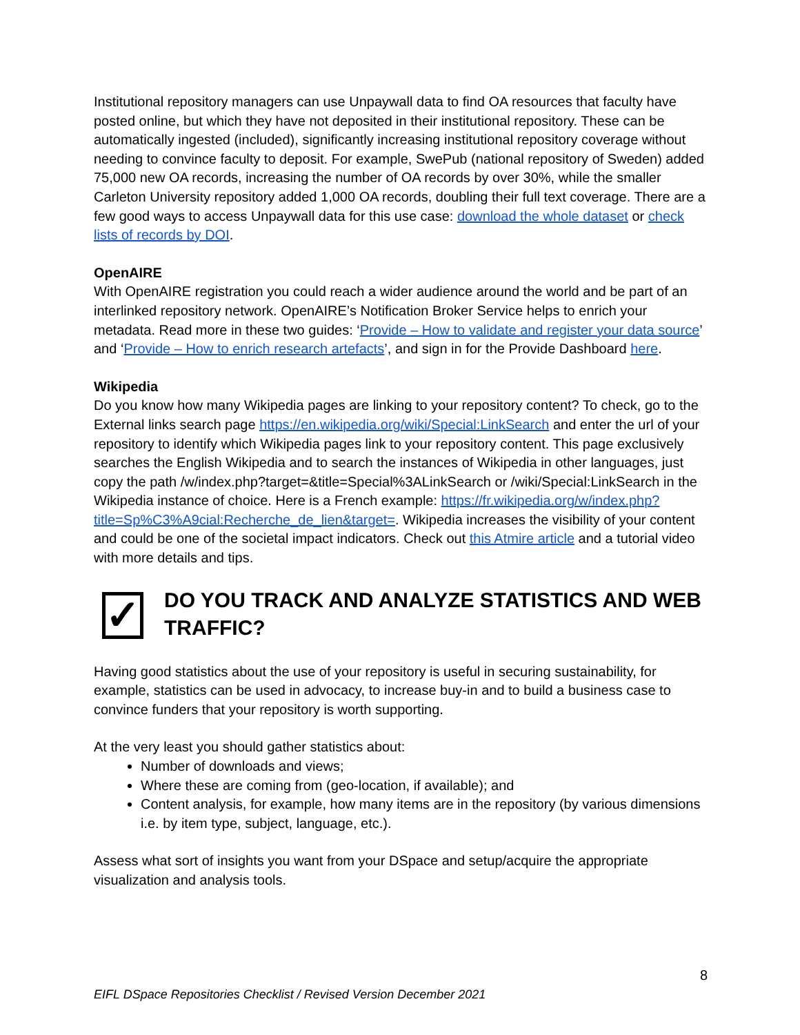Institutional repository managers can use Unpaywall data to find OA resources that faculty have posted online, but which they have not deposited in their institutional repository. These can be automatically ingested (included), significantly increasing institutional repository coverage without needing to convince faculty to deposit. For example, SwePub (national repository of Sweden) added 75,000 new OA records, increasing the number of OA records by over 30%, while the smaller Carleton University repository added 1,000 OA records, doubling their full text coverage. There are a few good ways to access Unpaywall data for this use case: download the whole dataset or check lists of records by DOI.
OpenAIRE
With OpenAIRE registration you could reach a wider audience around the world and be part of an interlinked repository network. OpenAIRE’s Notification Broker Service helps to enrich your metadata. Read more in these two guides: ‘Provide – How to validate and register your data source’ and ‘Provide – How to enrich research artefacts’, and sign in for the Provide Dashboard here.
Wikipedia
Do you know how many Wikipedia pages are linking to your repository content? To check, go to the External links search page https://en.wikipedia.org/wiki/Special:LinkSearch and enter the url of your repository to identify which Wikipedia pages link to your repository content. This page exclusively searches the English Wikipedia and to search the instances of Wikipedia in other languages, just copy the path /w/index.php?target=&title=Special%3ALinkSearch or /wiki/Special:LinkSearch in the Wikipedia instance of choice. Here is a French example: https://fr.wikipedia.org/w/index.php?title=Sp%C3%A9cial:Recherche_de_lien&target=. Wikipedia increases the visibility of your content and could be one of the societal impact indicators. Check out this Atmire article and a tutorial video with more details and tips.
✓
DO YOU TRACK AND ANALYZE STATISTICS AND WEB TRAFFIC?
Having good statistics about the use of your repository is useful in securing sustainability, for example, statistics can be used in advocacy, to increase buy-in and to build a business case to convince funders that your repository is worth supporting.
At the very least you should gather statistics about:
Number of downloads and views;
Where these are coming from (geo-location, if available); and
Content analysis, for example, how many items are in the repository (by various dimensions i.e. by item type, subject, language, etc.).
Assess what sort of insights you want from your DSpace and setup/acquire the appropriate visualization and analysis tools.
8
EIFL DSpace Repositories Checklist / Revised Version December 2021